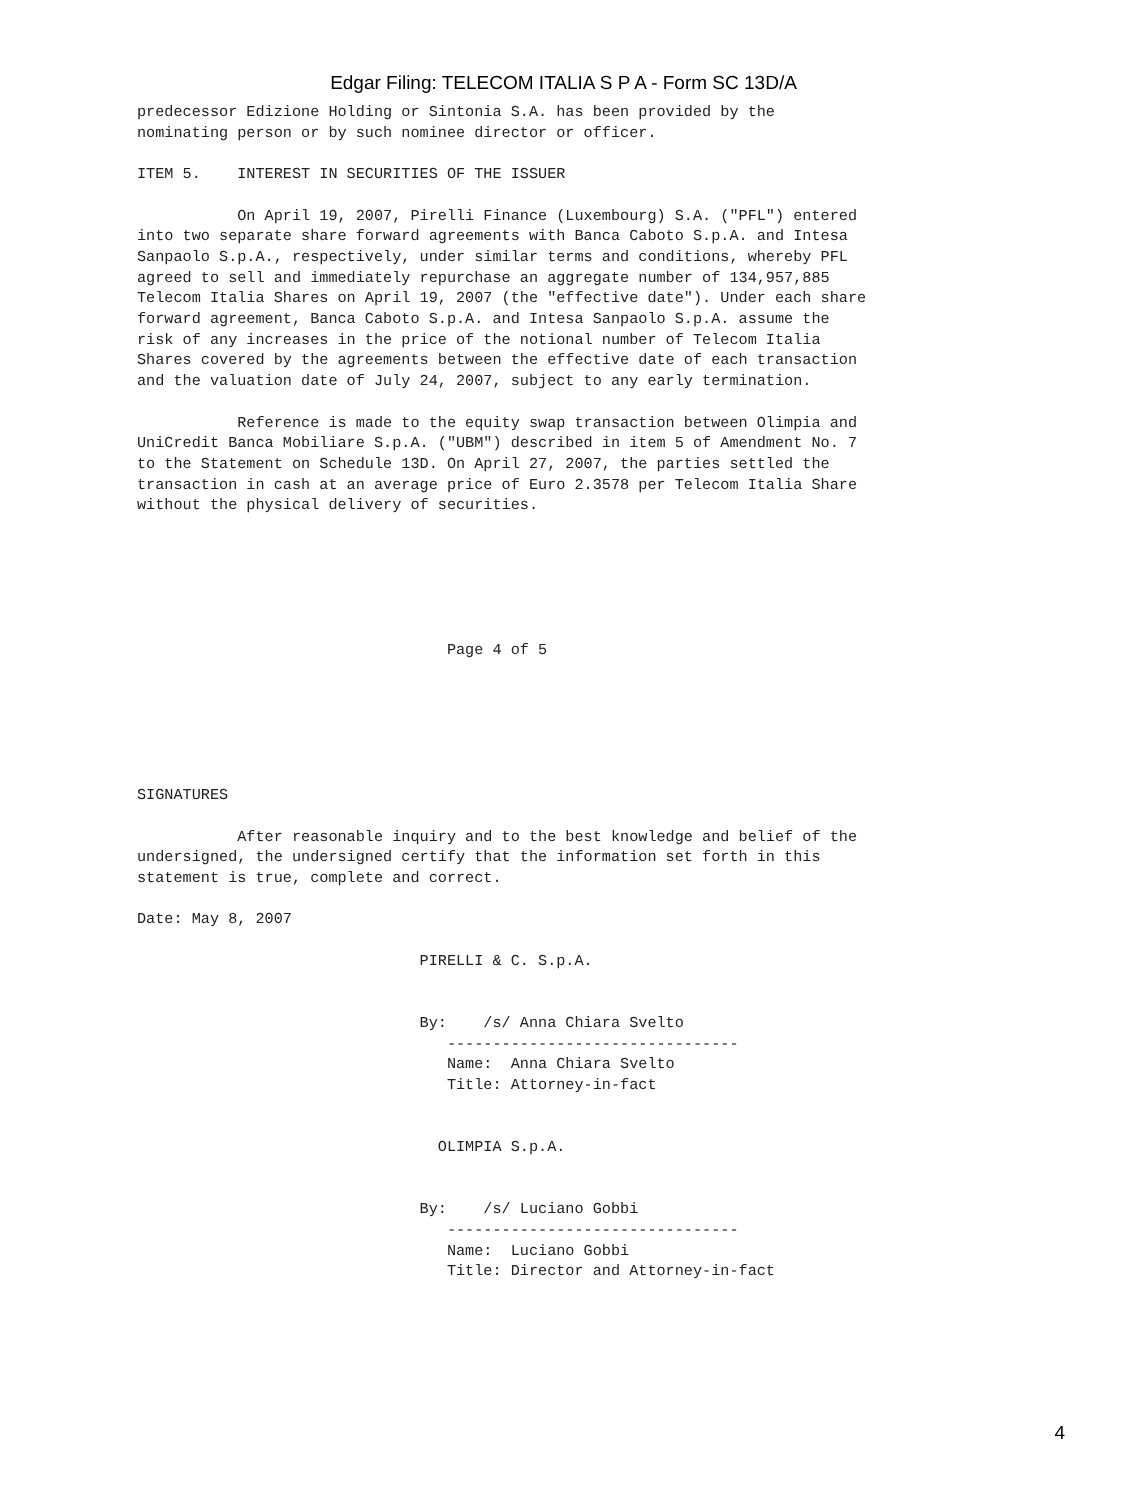Edgar Filing: TELECOM ITALIA S P A - Form SC 13D/A
predecessor Edizione Holding or Sintonia S.A. has been provided by the
nominating person or by such nominee director or officer.

ITEM 5.    INTEREST IN SECURITIES OF THE ISSUER

           On April 19, 2007, Pirelli Finance (Luxembourg) S.A. ("PFL") entered
into two separate share forward agreements with Banca Caboto S.p.A. and Intesa
Sanpaolo S.p.A., respectively, under similar terms and conditions, whereby PFL
agreed to sell and immediately repurchase an aggregate number of 134,957,885
Telecom Italia Shares on April 19, 2007 (the "effective date"). Under each share
forward agreement, Banca Caboto S.p.A. and Intesa Sanpaolo S.p.A. assume the
risk of any increases in the price of the notional number of Telecom Italia
Shares covered by the agreements between the effective date of each transaction
and the valuation date of July 24, 2007, subject to any early termination.

           Reference is made to the equity swap transaction between Olimpia and
UniCredit Banca Mobiliare S.p.A. ("UBM") described in item 5 of Amendment No. 7
to the Statement on Schedule 13D. On April 27, 2007, the parties settled the
transaction in cash at an average price of Euro 2.3578 per Telecom Italia Share
without the physical delivery of securities.






                                  Page 4 of 5






SIGNATURES

           After reasonable inquiry and to the best knowledge and belief of the
undersigned, the undersigned certify that the information set forth in this
statement is true, complete and correct.

Date: May 8, 2007

                               PIRELLI & C. S.p.A.


                               By:    /s/ Anna Chiara Svelto
                                  --------------------------------
                                  Name:  Anna Chiara Svelto
                                  Title: Attorney-in-fact


                                 OLIMPIA S.p.A.


                               By:    /s/ Luciano Gobbi
                                  --------------------------------
                                  Name:  Luciano Gobbi
                                  Title: Director and Attorney-in-fact
4